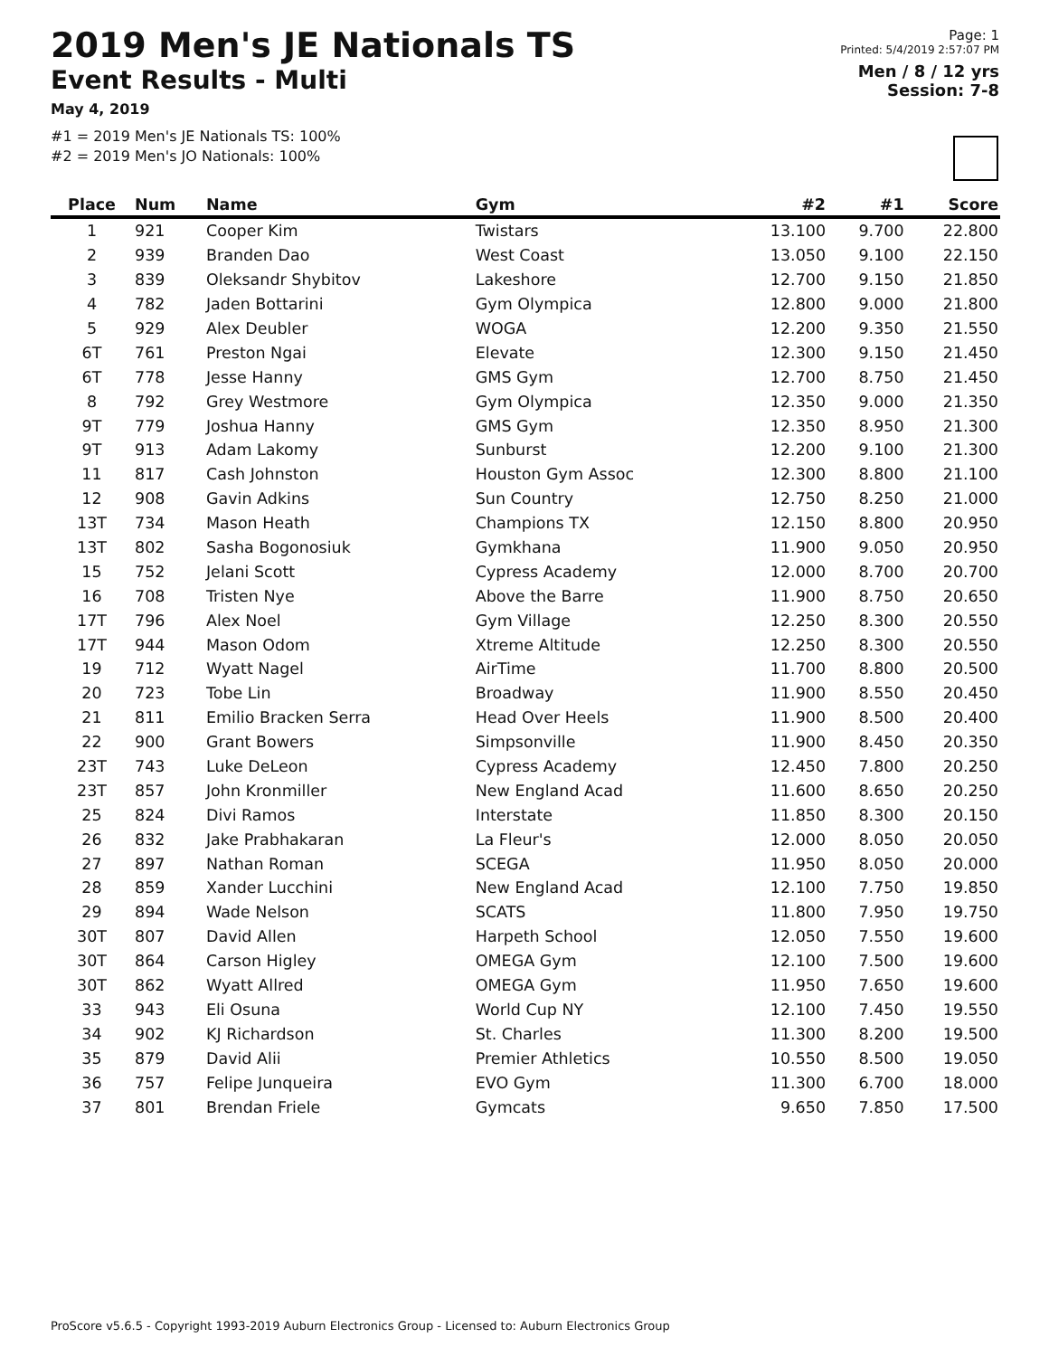2019 Men's JE Nationals TS
Event Results - Multi
May 4, 2019
#1 = 2019 Men's JE Nationals TS: 100%
#2 = 2019 Men's JO Nationals: 100%
Page: 1
Printed: 5/4/2019 2:57:07 PM
Men / 8 / 12 yrs
Session: 7-8
| Place | Num | Name | Gym | #2 | #1 | Score |
| --- | --- | --- | --- | --- | --- | --- |
| 1 | 921 | Cooper Kim | Twistars | 13.100 | 9.700 | 22.800 |
| 2 | 939 | Branden Dao | West Coast | 13.050 | 9.100 | 22.150 |
| 3 | 839 | Oleksandr Shybitov | Lakeshore | 12.700 | 9.150 | 21.850 |
| 4 | 782 | Jaden Bottarini | Gym Olympica | 12.800 | 9.000 | 21.800 |
| 5 | 929 | Alex Deubler | WOGA | 12.200 | 9.350 | 21.550 |
| 6T | 761 | Preston Ngai | Elevate | 12.300 | 9.150 | 21.450 |
| 6T | 778 | Jesse Hanny | GMS Gym | 12.700 | 8.750 | 21.450 |
| 8 | 792 | Grey Westmore | Gym Olympica | 12.350 | 9.000 | 21.350 |
| 9T | 779 | Joshua Hanny | GMS Gym | 12.350 | 8.950 | 21.300 |
| 9T | 913 | Adam Lakomy | Sunburst | 12.200 | 9.100 | 21.300 |
| 11 | 817 | Cash Johnston | Houston Gym Assoc | 12.300 | 8.800 | 21.100 |
| 12 | 908 | Gavin Adkins | Sun Country | 12.750 | 8.250 | 21.000 |
| 13T | 734 | Mason Heath | Champions TX | 12.150 | 8.800 | 20.950 |
| 13T | 802 | Sasha Bogonosiuk | Gymkhana | 11.900 | 9.050 | 20.950 |
| 15 | 752 | Jelani Scott | Cypress Academy | 12.000 | 8.700 | 20.700 |
| 16 | 708 | Tristen Nye | Above the Barre | 11.900 | 8.750 | 20.650 |
| 17T | 796 | Alex Noel | Gym Village | 12.250 | 8.300 | 20.550 |
| 17T | 944 | Mason Odom | Xtreme Altitude | 12.250 | 8.300 | 20.550 |
| 19 | 712 | Wyatt Nagel | AirTime | 11.700 | 8.800 | 20.500 |
| 20 | 723 | Tobe Lin | Broadway | 11.900 | 8.550 | 20.450 |
| 21 | 811 | Emilio Bracken Serra | Head Over Heels | 11.900 | 8.500 | 20.400 |
| 22 | 900 | Grant Bowers | Simpsonville | 11.900 | 8.450 | 20.350 |
| 23T | 743 | Luke DeLeon | Cypress Academy | 12.450 | 7.800 | 20.250 |
| 23T | 857 | John Kronmiller | New England Acad | 11.600 | 8.650 | 20.250 |
| 25 | 824 | Divi Ramos | Interstate | 11.850 | 8.300 | 20.150 |
| 26 | 832 | Jake Prabhakaran | La Fleur's | 12.000 | 8.050 | 20.050 |
| 27 | 897 | Nathan Roman | SCEGA | 11.950 | 8.050 | 20.000 |
| 28 | 859 | Xander Lucchini | New England Acad | 12.100 | 7.750 | 19.850 |
| 29 | 894 | Wade Nelson | SCATS | 11.800 | 7.950 | 19.750 |
| 30T | 807 | David Allen | Harpeth School | 12.050 | 7.550 | 19.600 |
| 30T | 864 | Carson Higley | OMEGA Gym | 12.100 | 7.500 | 19.600 |
| 30T | 862 | Wyatt Allred | OMEGA Gym | 11.950 | 7.650 | 19.600 |
| 33 | 943 | Eli Osuna | World Cup NY | 12.100 | 7.450 | 19.550 |
| 34 | 902 | KJ Richardson | St. Charles | 11.300 | 8.200 | 19.500 |
| 35 | 879 | David Alii | Premier Athletics | 10.550 | 8.500 | 19.050 |
| 36 | 757 | Felipe Junqueira | EVO Gym | 11.300 | 6.700 | 18.000 |
| 37 | 801 | Brendan Friele | Gymcats | 9.650 | 7.850 | 17.500 |
ProScore v5.6.5 - Copyright 1993-2019 Auburn Electronics Group - Licensed to: Auburn Electronics Group